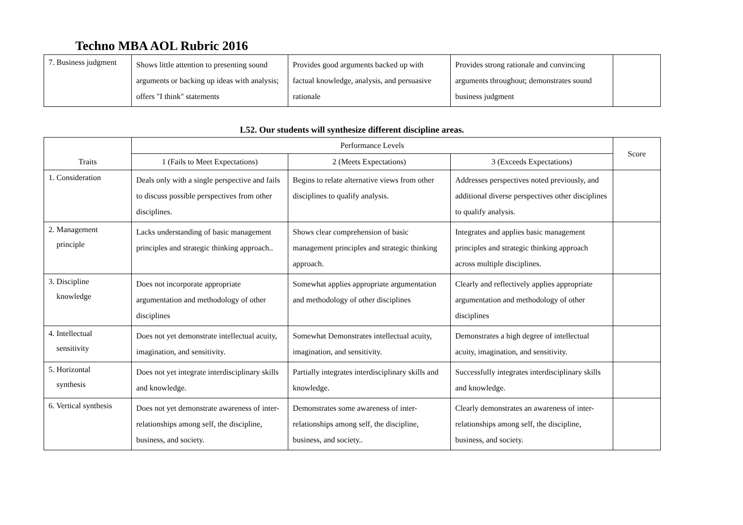Techno MBA AOL Rubric 2016
| 7. Business judgment | Shows little attention to presenting sound arguments or backing up ideas with analysis; offers "I think" statements | Provides good arguments backed up with factual knowledge, analysis, and persuasive rationale | Provides strong rationale and convincing arguments throughout; demonstrates sound business judgment | |
L52. Our students will synthesize different discipline areas.
| Traits | Performance Levels | | | Score |
| --- | --- | --- | --- | --- |
| | 1 (Fails to Meet Expectations) | 2 (Meets Expectations) | 3 (Exceeds Expectations) | |
| 1. Consideration | Deals only with a single perspective and fails to discuss possible perspectives from other disciplines. | Begins to relate alternative views from other disciplines to qualify analysis. | Addresses perspectives noted previously, and additional diverse perspectives other disciplines to qualify analysis. | |
| 2. Management principle | Lacks understanding of basic management principles and strategic thinking approach.. | Shows clear comprehension of basic management principles and strategic thinking approach. | Integrates and applies basic management principles and strategic thinking approach across multiple disciplines. | |
| 3. Discipline knowledge | Does not incorporate appropriate argumentation and methodology of other disciplines | Somewhat applies appropriate argumentation and methodology of other disciplines | Clearly and reflectively applies appropriate argumentation and methodology of other disciplines | |
| 4. Intellectual sensitivity | Does not yet demonstrate intellectual acuity, imagination, and sensitivity. | Somewhat Demonstrates intellectual acuity, imagination, and sensitivity. | Demonstrates a high degree of intellectual acuity, imagination, and sensitivity. | |
| 5. Horizontal synthesis | Does not yet integrate interdisciplinary skills and knowledge. | Partially integrates interdisciplinary skills and knowledge. | Successfully integrates interdisciplinary skills and knowledge. | |
| 6. Vertical synthesis | Does not yet demonstrate awareness of inter-relationships among self, the discipline, business, and society. | Demonstrates some awareness of inter-relationships among self, the discipline, business, and society.. | Clearly demonstrates an awareness of inter-relationships among self, the discipline, business, and society. | |